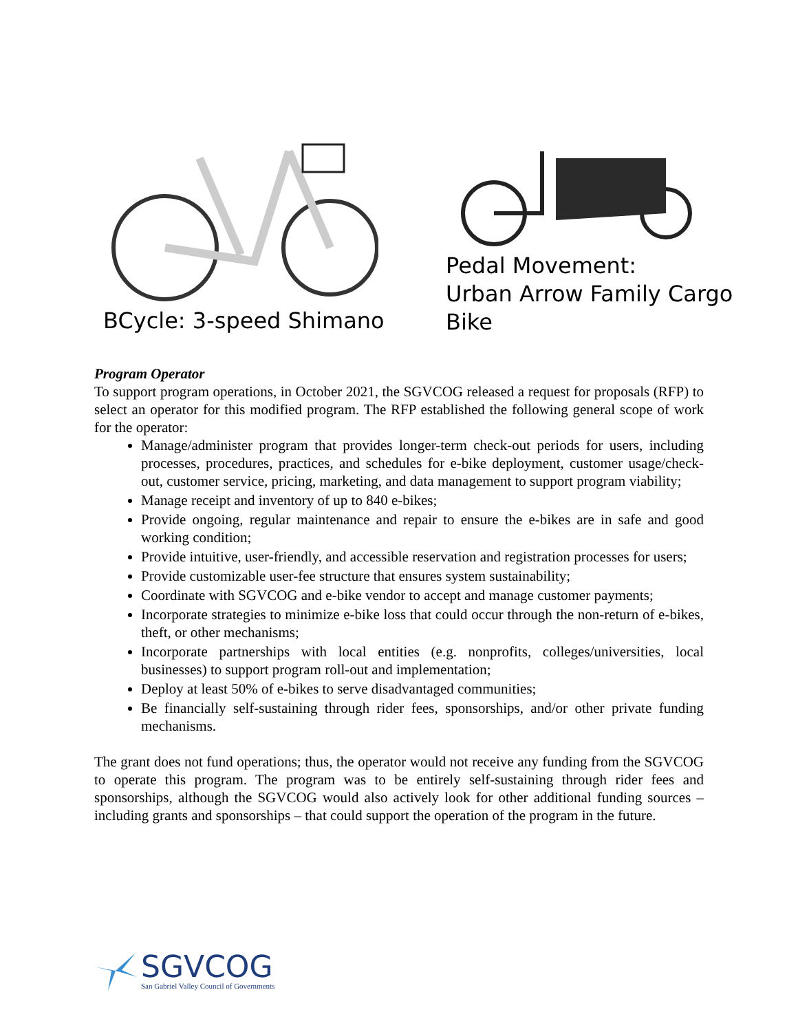BCycle: 3-speed Shimano Pedal Movement:
Urban Arrow Family Cargo
Bike
Program Operator
To support program operations, in October 2021, the SGVCOG released a request for proposals (RFP) to select an operator for this modified program. The RFP established the following general scope of work for the operator:
Manage/administer program that provides longer-term check-out periods for users, including processes, procedures, practices, and schedules for e-bike deployment, customer usage/check-out, customer service, pricing, marketing, and data management to support program viability;
Manage receipt and inventory of up to 840 e-bikes;
Provide ongoing, regular maintenance and repair to ensure the e-bikes are in safe and good working condition;
Provide intuitive, user-friendly, and accessible reservation and registration processes for users;
Provide customizable user-fee structure that ensures system sustainability;
Coordinate with SGVCOG and e-bike vendor to accept and manage customer payments;
Incorporate strategies to minimize e-bike loss that could occur through the non-return of e-bikes, theft, or other mechanisms;
Incorporate partnerships with local entities (e.g. nonprofits, colleges/universities, local businesses) to support program roll-out and implementation;
Deploy at least 50% of e-bikes to serve disadvantaged communities;
Be financially self-sustaining through rider fees, sponsorships, and/or other private funding mechanisms.
The grant does not fund operations; thus, the operator would not receive any funding from the SGVCOG to operate this program. The program was to be entirely self-sustaining through rider fees and sponsorships, although the SGVCOG would also actively look for other additional funding sources – including grants and sponsorships – that could support the operation of the program in the future.
SGVCOG
San Gabriel Valley Council of Governments